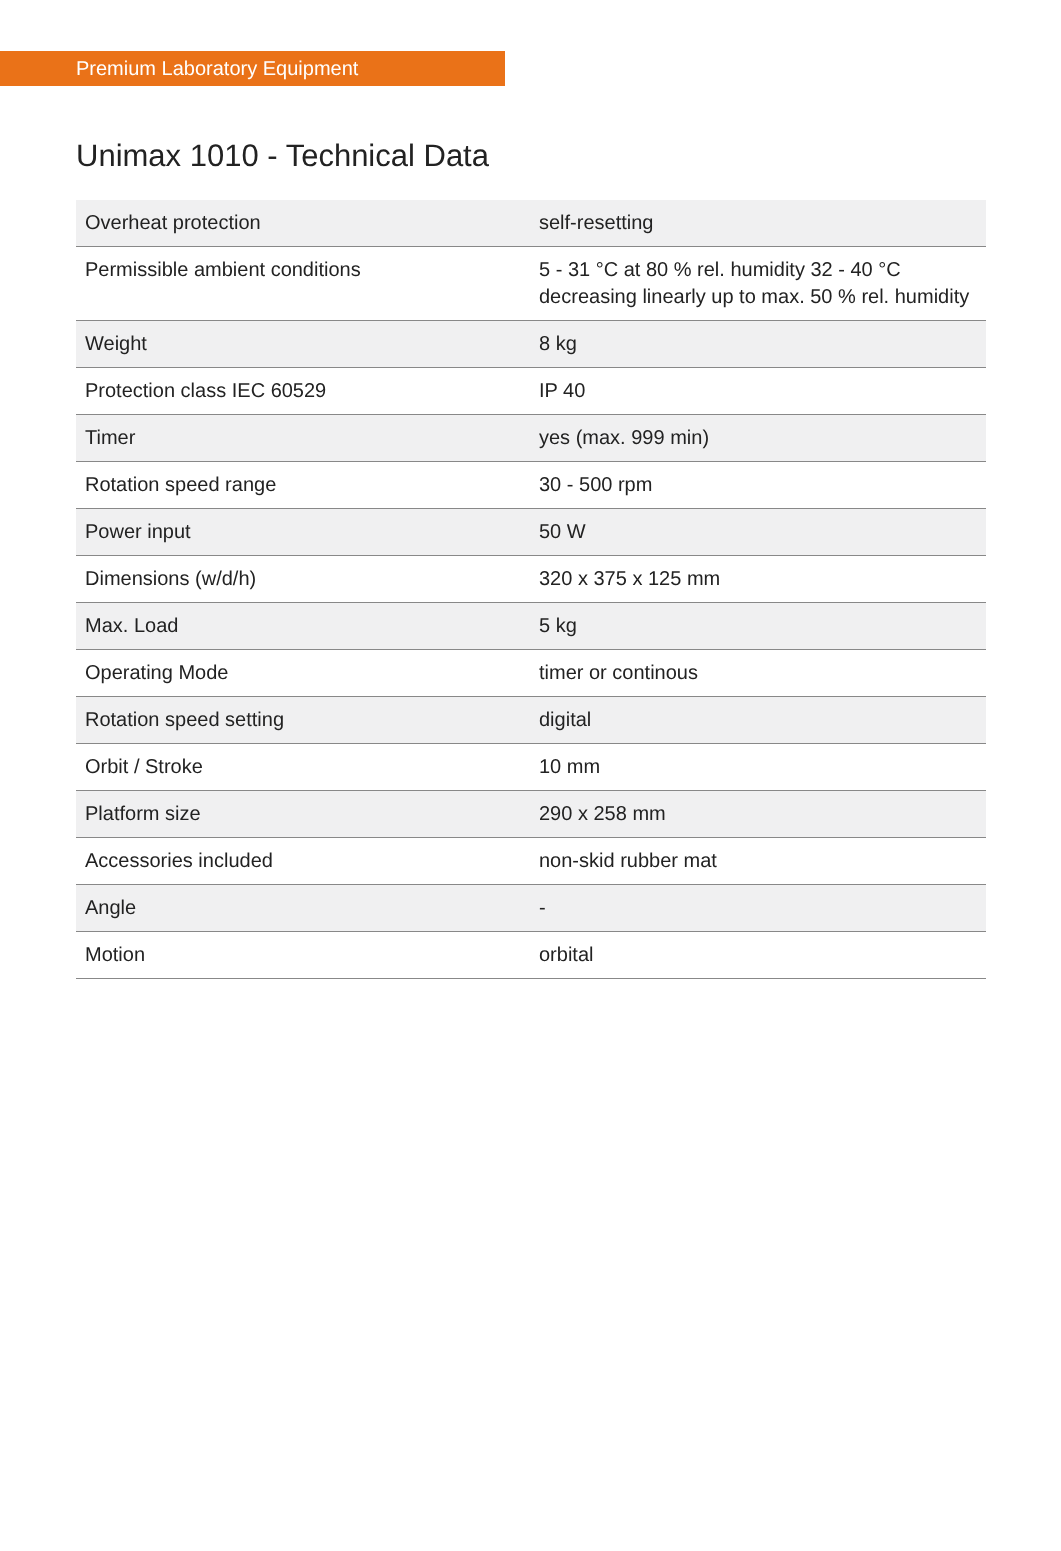Premium Laboratory Equipment
Unimax 1010 - Technical Data
| Overheat protection | self-resetting |
| Permissible ambient conditions | 5 - 31 °C at 80 % rel. humidity 32 - 40 °C decreasing linearly up to max. 50 % rel. humidity |
| Weight | 8 kg |
| Protection class IEC 60529 | IP 40 |
| Timer | yes (max. 999 min) |
| Rotation speed range | 30 - 500 rpm |
| Power input | 50 W |
| Dimensions (w/d/h) | 320 x 375 x 125 mm |
| Max. Load | 5 kg |
| Operating Mode | timer or continous |
| Rotation speed setting | digital |
| Orbit / Stroke | 10 mm |
| Platform size | 290 x 258 mm |
| Accessories included | non-skid rubber mat |
| Angle | - |
| Motion | orbital |